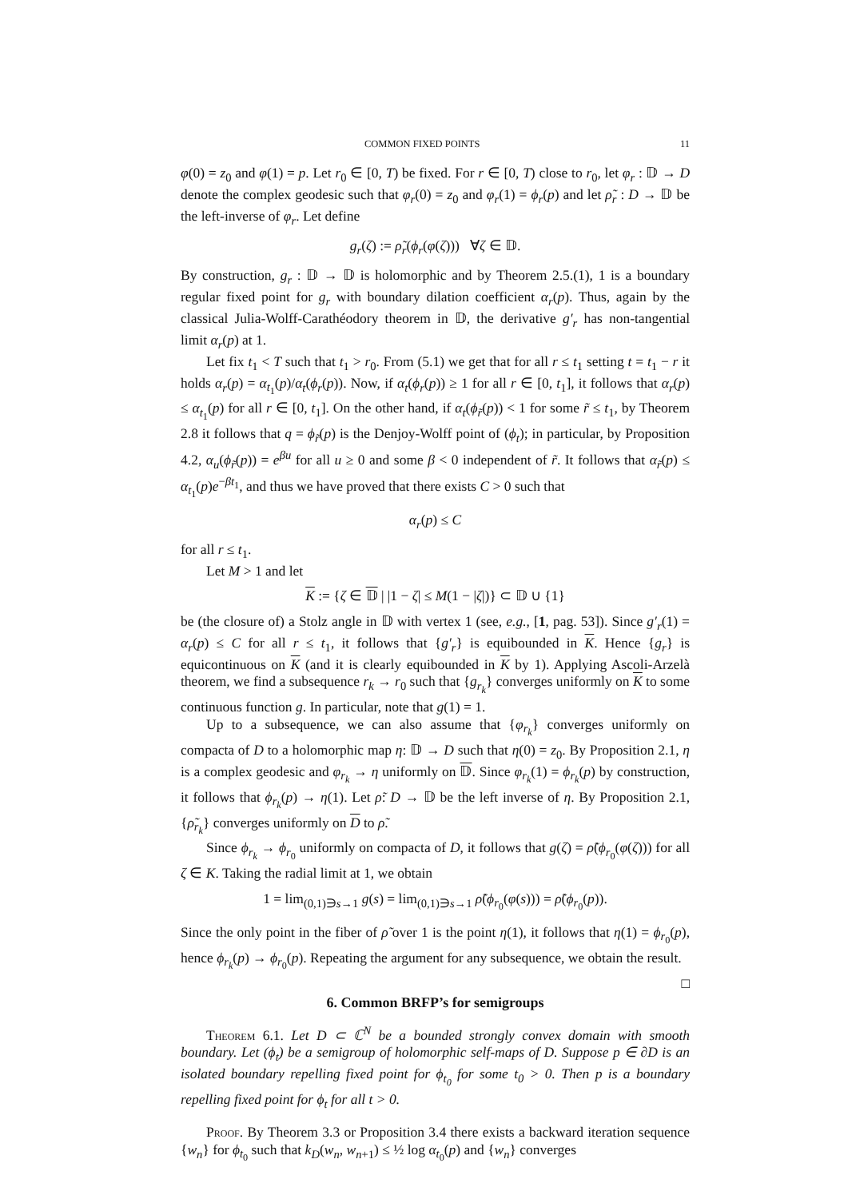COMMON FIXED POINTS 11
φ(0) = z<sub>0</sub> and φ(1) = p. Let r<sub>0</sub> ∈ [0, T) be fixed. For r ∈ [0, T) close to r<sub>0</sub>, let φ<sub>r</sub> : 𝔻 → D denote the complex geodesic such that φ<sub>r</sub>(0) = z<sub>0</sub> and φ<sub>r</sub>(1) = ϕ<sub>r</sub>(p) and let ρ̃<sub>r</sub> : D → 𝔻 be the left-inverse of φ<sub>r</sub>. Let define
g<sub>r</sub>(ζ) := ρ̃<sub>r</sub>(ϕ<sub>r</sub>(φ(ζ))) ∀ζ ∈ 𝔻.
By construction, g<sub>r</sub> : 𝔻 → 𝔻 is holomorphic and by Theorem 2.5.(1), 1 is a boundary regular fixed point for g<sub>r</sub> with boundary dilation coefficient α<sub>r</sub>(p). Thus, again by the classical Julia-Wolff-Carathéodory theorem in 𝔻, the derivative g′<sub>r</sub> has non-tangential limit α<sub>r</sub>(p) at 1.
Let fix t<sub>1</sub> < T such that t<sub>1</sub> > r<sub>0</sub>. From (5.1) we get that for all r ≤ t<sub>1</sub> setting t = t<sub>1</sub> − r it holds α<sub>r</sub>(p) = α<sub>t<sub>1</sub></sub>(p)/α<sub>t</sub>(ϕ<sub>r</sub>(p)). Now, if α<sub>t</sub>(ϕ<sub>r</sub>(p)) ≥ 1 for all r ∈ [0, t<sub>1</sub>], it follows that α<sub>r</sub>(p) ≤ α<sub>t<sub>1</sub></sub>(p) for all r ∈ [0, t<sub>1</sub>]. On the other hand, if α<sub>t</sub>(ϕ<sub>r̃</sub>(p)) < 1 for some r̃ ≤ t<sub>1</sub>, by Theorem 2.8 it follows that q = ϕ<sub>r̃</sub>(p) is the Denjoy-Wolff point of (ϕ<sub>t</sub>); in particular, by Proposition 4.2, α<sub>u</sub>(ϕ<sub>r̃</sub>(p)) = e<sup>βu</sup> for all u ≥ 0 and some β < 0 independent of r̃. It follows that α<sub>r̃</sub>(p) ≤ α<sub>t<sub>1</sub></sub>(p)e<sup>−βt<sub>1</sub></sup>, and thus we have proved that there exists C > 0 such that
α<sub>r</sub>(p) ≤ C
for all r ≤ t<sub>1</sub>.
Let M > 1 and let
K := {ζ ∈ 𝔻 | |1 − ζ| ≤ M(1 − |ζ|)} ⊂ 𝔻 ∪ {1}
be (the closure of) a Stolz angle in 𝔻 with vertex 1 (see, e.g., [1, pag. 53]). Since g′<sub>r</sub>(1) = α<sub>r</sub>(p) ≤ C for all r ≤ t<sub>1</sub>, it follows that {g′<sub>r</sub>} is equibounded in K. Hence {g<sub>r</sub>} is equicontinuous on K (and it is clearly equibounded in K by 1). Applying Ascoli-Arzelà theorem, we find a subsequence r<sub>k</sub> → r<sub>0</sub> such that {g<sub>r<sub>k</sub></sub>} converges uniformly on K to some continuous function g. In particular, note that g(1) = 1.
Up to a subsequence, we can also assume that {φ<sub>r<sub>k</sub></sub>} converges uniformly on compacta of D to a holomorphic map η: 𝔻 → D such that η(0) = z<sub>0</sub>. By Proposition 2.1, η is a complex geodesic and φ<sub>r<sub>k</sub></sub> → η uniformly on 𝔻. Since φ<sub>r<sub>k</sub></sub>(1) = ϕ<sub>r<sub>k</sub></sub>(p) by construction, it follows that ϕ<sub>r<sub>k</sub></sub>(p) → η(1). Let ρ̃: D → 𝔻 be the left inverse of η. By Proposition 2.1, {ρ̃<sub>r<sub>k</sub></sub>} converges uniformly on D to ρ̃.
Since ϕ<sub>r<sub>k</sub></sub> → ϕ<sub>r<sub>0</sub></sub> uniformly on compacta of D, it follows that g(ζ) = ρ̃(ϕ<sub>r<sub>0</sub></sub>(φ(ζ))) for all ζ ∈ K. Taking the radial limit at 1, we obtain
1 = lim<sub>(0,1)∋s→1</sub> g(s) = lim<sub>(0,1)∋s→1</sub> ρ̃(ϕ<sub>r<sub>0</sub></sub>(φ(s))) = ρ̃(ϕ<sub>r<sub>0</sub></sub>(p)).
Since the only point in the fiber of ρ̃ over 1 is the point η(1), it follows that η(1) = ϕ<sub>r<sub>0</sub></sub>(p), hence ϕ<sub>r<sub>k</sub></sub>(p) → ϕ<sub>r<sub>0</sub></sub>(p). Repeating the argument for any subsequence, we obtain the result. □
6. Common BRFP’s for semigroups
Theorem 6.1. Let D ⊂ ℂ<sup>N</sup> be a bounded strongly convex domain with smooth boundary. Let (ϕ<sub>t</sub>) be a semigroup of holomorphic self-maps of D. Suppose p ∈ ∂D is an isolated boundary repelling fixed point for ϕ<sub>t<sub>0</sub></sub> for some t<sub>0</sub> > 0. Then p is a boundary repelling fixed point for ϕ<sub>t</sub> for all t > 0.
Proof. By Theorem 3.3 or Proposition 3.4 there exists a backward iteration sequence {w<sub>n</sub>} for ϕ<sub>t<sub>0</sub></sub> such that k<sub>D</sub>(w<sub>n</sub>, w<sub>n+1</sub>) ≤ ½ log α<sub>t<sub>0</sub></sub>(p) and {w<sub>n</sub>} converges